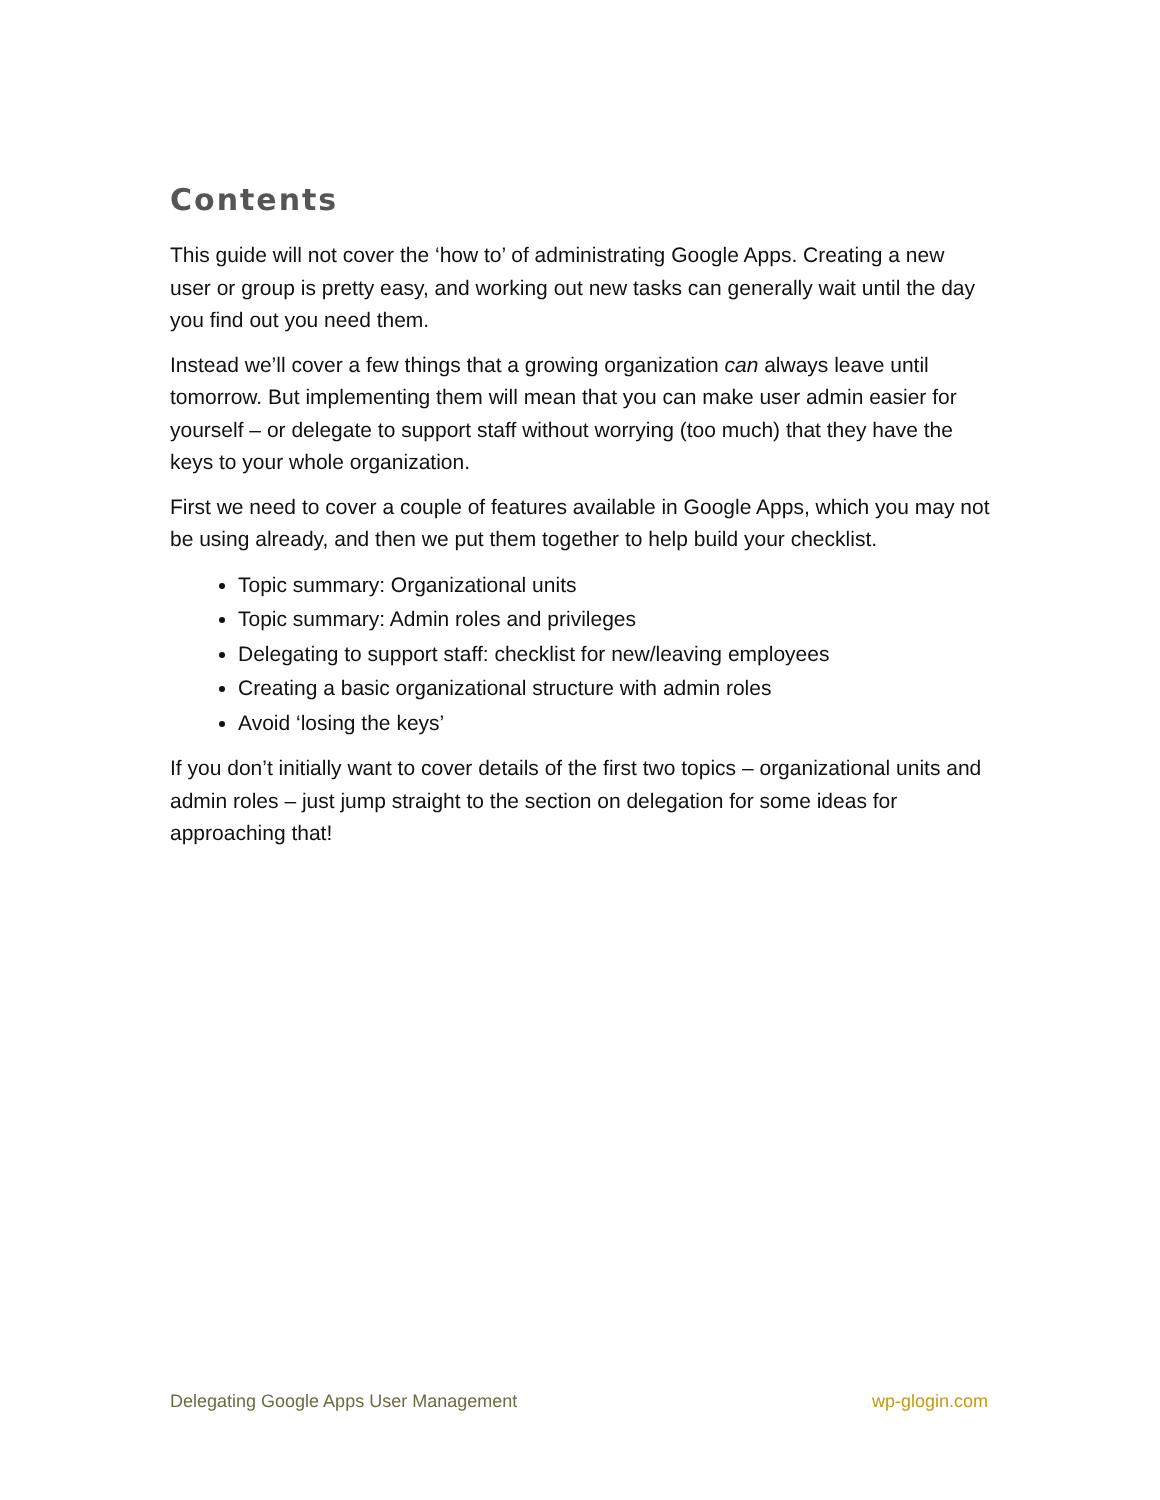Contents
This guide will not cover the ‘how to’ of administrating Google Apps. Creating a new user or group is pretty easy, and working out new tasks can generally wait until the day you find out you need them.
Instead we’ll cover a few things that a growing organization can always leave until tomorrow. But implementing them will mean that you can make user admin easier for yourself – or delegate to support staff without worrying (too much) that they have the keys to your whole organization.
First we need to cover a couple of features available in Google Apps, which you may not be using already, and then we put them together to help build your checklist.
Topic summary: Organizational units
Topic summary: Admin roles and privileges
Delegating to support staff: checklist for new/leaving employees
Creating a basic organizational structure with admin roles
Avoid ‘losing the keys’
If you don’t initially want to cover details of the first two topics – organizational units and admin roles – just jump straight to the section on delegation for some ideas for approaching that!
Delegating Google Apps User Management wp-glogin.com